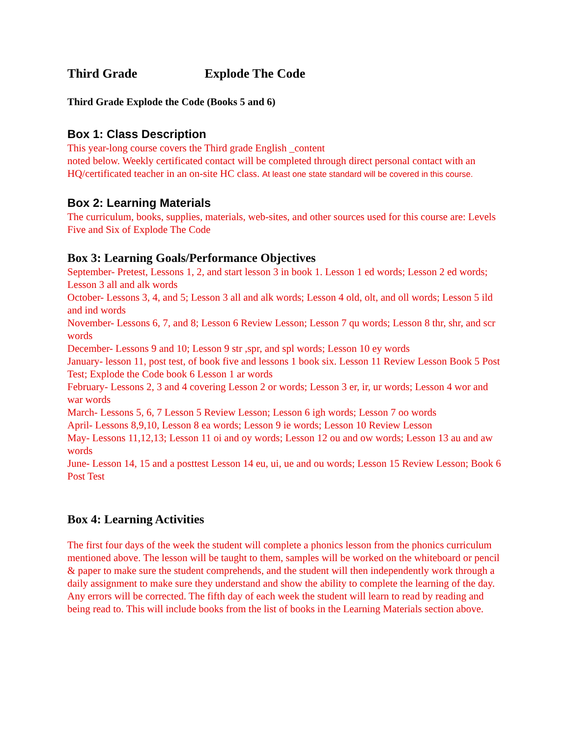Third Grade Explode The Code
Third Grade Explode the Code (Books 5 and 6)
Box 1: Class Description
This year-long course covers the Third grade English _content
noted below. Weekly certificated contact will be completed through direct personal contact with an HQ/certificated teacher in an on-site HC class. At least one state standard will be covered in this course.
Box 2: Learning Materials
The curriculum, books, supplies, materials, web-sites, and other sources used for this course are: Levels Five and Six of Explode The Code
Box 3: Learning Goals/Performance Objectives
September- Pretest, Lessons 1, 2, and start lesson 3 in book 1. Lesson 1 ed words; Lesson 2 ed words; Lesson 3 all and alk words
October- Lessons 3, 4, and 5; Lesson 3 all and alk words; Lesson 4 old, olt, and oll words; Lesson 5 ild and ind words
November- Lessons 6, 7, and 8; Lesson 6 Review Lesson; Lesson 7 qu words; Lesson 8 thr, shr, and scr words
December- Lessons 9 and 10; Lesson 9 str ,spr, and spl words; Lesson 10 ey words
January- lesson 11, post test, of book five and lessons 1 book six. Lesson 11 Review Lesson Book 5 Post Test; Explode the Code book 6 Lesson 1 ar words
February- Lessons 2, 3 and 4 covering Lesson 2 or words; Lesson 3 er, ir, ur words; Lesson 4 wor and war words
March- Lessons 5, 6, 7 Lesson 5 Review Lesson; Lesson 6 igh words; Lesson 7 oo words
April- Lessons 8,9,10, Lesson 8 ea words; Lesson 9 ie words; Lesson 10 Review Lesson
May- Lessons 11,12,13; Lesson 11 oi and oy words; Lesson 12 ou and ow words; Lesson 13 au and aw words
June- Lesson 14, 15 and a posttest Lesson 14 eu, ui, ue and ou words; Lesson 15 Review Lesson; Book 6 Post Test
Box 4: Learning Activities
The first four days of the week the student will complete a phonics lesson from the phonics curriculum mentioned above. The lesson will be taught to them, samples will be worked on the whiteboard or pencil & paper to make sure the student comprehends, and the student will then independently work through a daily assignment to make sure they understand and show the ability to complete the learning of the day. Any errors will be corrected. The fifth day of each week the student will learn to read by reading and being read to. This will include books from the list of books in the Learning Materials section above.